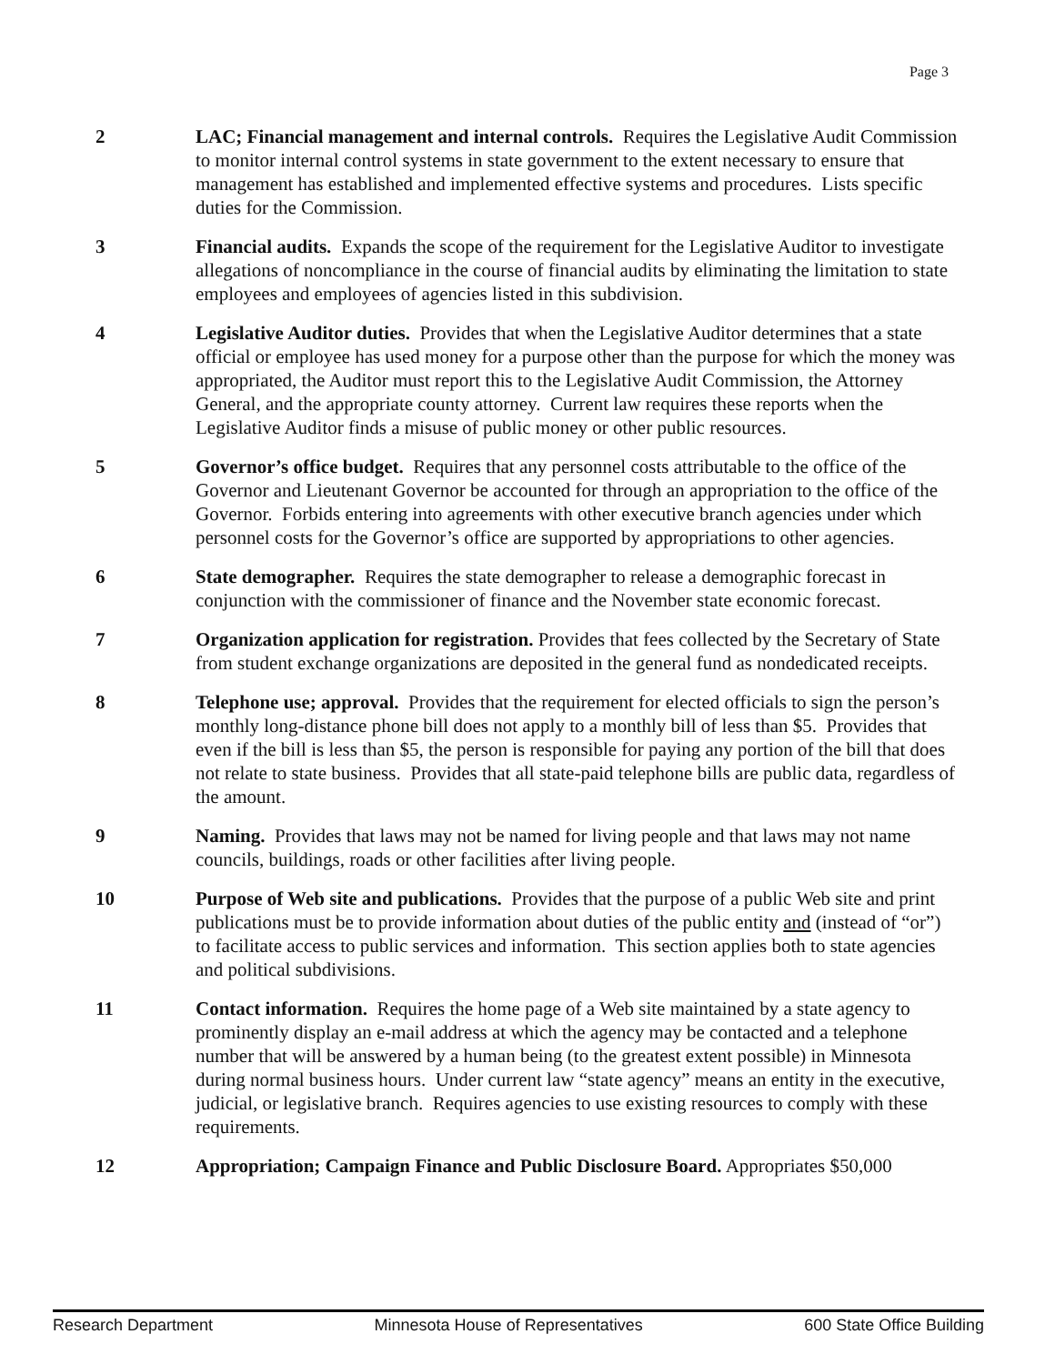Page 3
2 LAC; Financial management and internal controls. Requires the Legislative Audit Commission to monitor internal control systems in state government to the extent necessary to ensure that management has established and implemented effective systems and procedures. Lists specific duties for the Commission.
3 Financial audits. Expands the scope of the requirement for the Legislative Auditor to investigate allegations of noncompliance in the course of financial audits by eliminating the limitation to state employees and employees of agencies listed in this subdivision.
4 Legislative Auditor duties. Provides that when the Legislative Auditor determines that a state official or employee has used money for a purpose other than the purpose for which the money was appropriated, the Auditor must report this to the Legislative Audit Commission, the Attorney General, and the appropriate county attorney. Current law requires these reports when the Legislative Auditor finds a misuse of public money or other public resources.
5 Governor’s office budget. Requires that any personnel costs attributable to the office of the Governor and Lieutenant Governor be accounted for through an appropriation to the office of the Governor. Forbids entering into agreements with other executive branch agencies under which personnel costs for the Governor’s office are supported by appropriations to other agencies.
6 State demographer. Requires the state demographer to release a demographic forecast in conjunction with the commissioner of finance and the November state economic forecast.
7 Organization application for registration. Provides that fees collected by the Secretary of State from student exchange organizations are deposited in the general fund as nondedicated receipts.
8 Telephone use; approval. Provides that the requirement for elected officials to sign the person’s monthly long-distance phone bill does not apply to a monthly bill of less than $5. Provides that even if the bill is less than $5, the person is responsible for paying any portion of the bill that does not relate to state business. Provides that all state-paid telephone bills are public data, regardless of the amount.
9 Naming. Provides that laws may not be named for living people and that laws may not name councils, buildings, roads or other facilities after living people.
10 Purpose of Web site and publications. Provides that the purpose of a public Web site and print publications must be to provide information about duties of the public entity and (instead of “or”) to facilitate access to public services and information. This section applies both to state agencies and political subdivisions.
11 Contact information. Requires the home page of a Web site maintained by a state agency to prominently display an e-mail address at which the agency may be contacted and a telephone number that will be answered by a human being (to the greatest extent possible) in Minnesota during normal business hours. Under current law “state agency” means an entity in the executive, judicial, or legislative branch. Requires agencies to use existing resources to comply with these requirements.
12 Appropriation; Campaign Finance and Public Disclosure Board. Appropriates $50,000
Research Department Minnesota House of Representatives 600 State Office Building